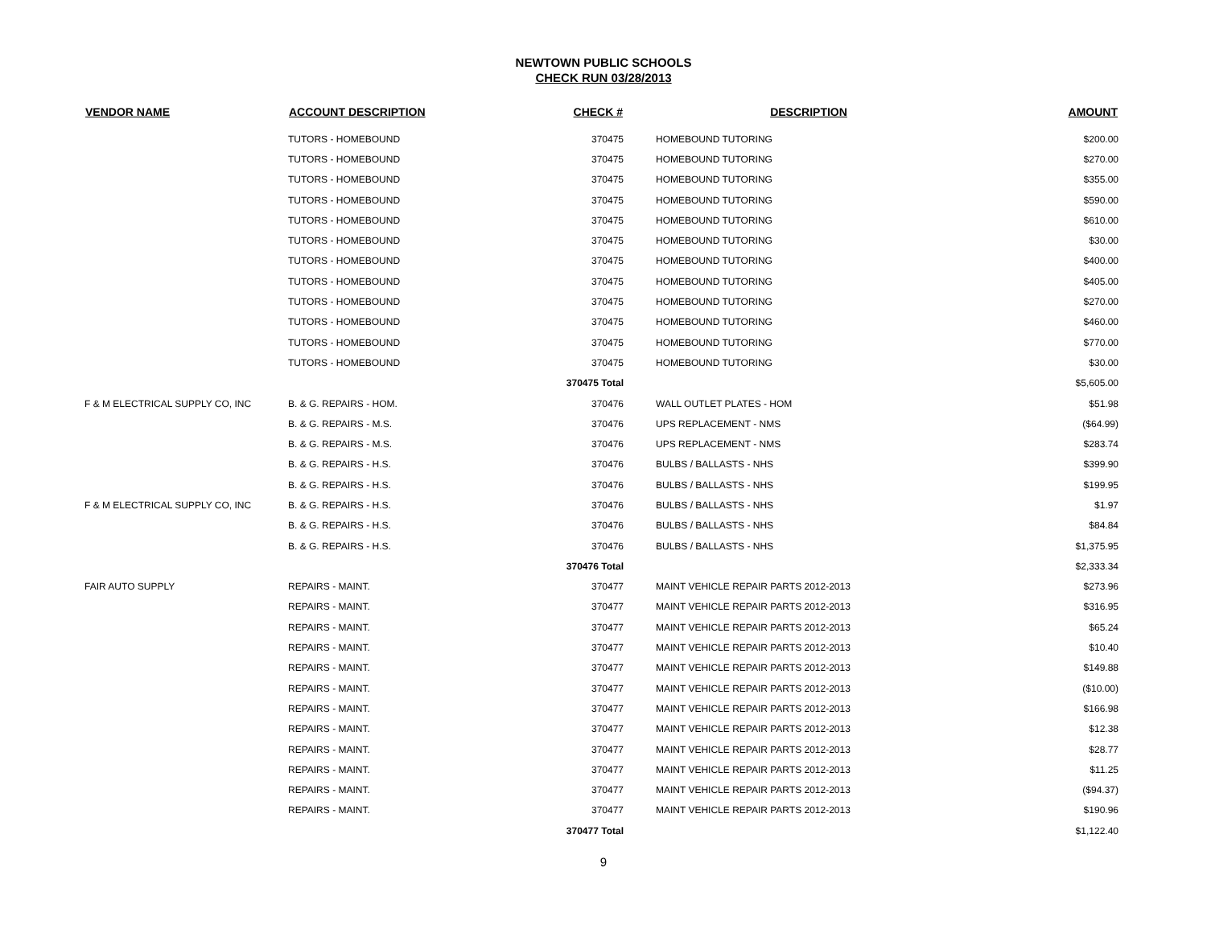NEWTOWN PUBLIC SCHOOLS
CHECK RUN 03/28/2013
| VENDOR NAME | ACCOUNT DESCRIPTION | CHECK # | | DESCRIPTION | AMOUNT |
| --- | --- | --- | --- | --- | --- |
| | TUTORS - HOMEBOUND | 370475 | | HOMEBOUND TUTORING | $200.00 |
| | TUTORS - HOMEBOUND | 370475 | | HOMEBOUND TUTORING | $270.00 |
| | TUTORS - HOMEBOUND | 370475 | | HOMEBOUND TUTORING | $355.00 |
| | TUTORS - HOMEBOUND | 370475 | | HOMEBOUND TUTORING | $590.00 |
| | TUTORS - HOMEBOUND | 370475 | | HOMEBOUND TUTORING | $610.00 |
| | TUTORS - HOMEBOUND | 370475 | | HOMEBOUND TUTORING | $30.00 |
| | TUTORS - HOMEBOUND | 370475 | | HOMEBOUND TUTORING | $400.00 |
| | TUTORS - HOMEBOUND | 370475 | | HOMEBOUND TUTORING | $405.00 |
| | TUTORS - HOMEBOUND | 370475 | | HOMEBOUND TUTORING | $270.00 |
| | TUTORS - HOMEBOUND | 370475 | | HOMEBOUND TUTORING | $460.00 |
| | TUTORS - HOMEBOUND | 370475 | | HOMEBOUND TUTORING | $770.00 |
| | TUTORS - HOMEBOUND | 370475 | | HOMEBOUND TUTORING | $30.00 |
| | | 370475 Total | | | $5,605.00 |
| F & M ELECTRICAL SUPPLY CO, INC | B. & G. REPAIRS - HOM. | 370476 | | WALL OUTLET PLATES - HOM | $51.98 |
| | B. & G. REPAIRS - M.S. | 370476 | | UPS REPLACEMENT - NMS | ($64.99) |
| | B. & G. REPAIRS - M.S. | 370476 | | UPS REPLACEMENT - NMS | $283.74 |
| | B. & G. REPAIRS - H.S. | 370476 | | BULBS / BALLASTS - NHS | $399.90 |
| | B. & G. REPAIRS - H.S. | 370476 | | BULBS / BALLASTS - NHS | $199.95 |
| F & M ELECTRICAL SUPPLY CO, INC | B. & G. REPAIRS - H.S. | 370476 | | BULBS / BALLASTS - NHS | $1.97 |
| | B. & G. REPAIRS - H.S. | 370476 | | BULBS / BALLASTS - NHS | $84.84 |
| | B. & G. REPAIRS - H.S. | 370476 | | BULBS / BALLASTS - NHS | $1,375.95 |
| | | 370476 Total | | | $2,333.34 |
| FAIR AUTO SUPPLY | REPAIRS - MAINT. | 370477 | | MAINT VEHICLE REPAIR PARTS 2012-2013 | $273.96 |
| | REPAIRS - MAINT. | 370477 | | MAINT VEHICLE REPAIR PARTS 2012-2013 | $316.95 |
| | REPAIRS - MAINT. | 370477 | | MAINT VEHICLE REPAIR PARTS 2012-2013 | $65.24 |
| | REPAIRS - MAINT. | 370477 | | MAINT VEHICLE REPAIR PARTS 2012-2013 | $10.40 |
| | REPAIRS - MAINT. | 370477 | | MAINT VEHICLE REPAIR PARTS 2012-2013 | $149.88 |
| | REPAIRS - MAINT. | 370477 | | MAINT VEHICLE REPAIR PARTS 2012-2013 | ($10.00) |
| | REPAIRS - MAINT. | 370477 | | MAINT VEHICLE REPAIR PARTS 2012-2013 | $166.98 |
| | REPAIRS - MAINT. | 370477 | | MAINT VEHICLE REPAIR PARTS 2012-2013 | $12.38 |
| | REPAIRS - MAINT. | 370477 | | MAINT VEHICLE REPAIR PARTS 2012-2013 | $28.77 |
| | REPAIRS - MAINT. | 370477 | | MAINT VEHICLE REPAIR PARTS 2012-2013 | $11.25 |
| | REPAIRS - MAINT. | 370477 | | MAINT VEHICLE REPAIR PARTS 2012-2013 | ($94.37) |
| | REPAIRS - MAINT. | 370477 | | MAINT VEHICLE REPAIR PARTS 2012-2013 | $190.96 |
| | | 370477 Total | | | $1,122.40 |
9